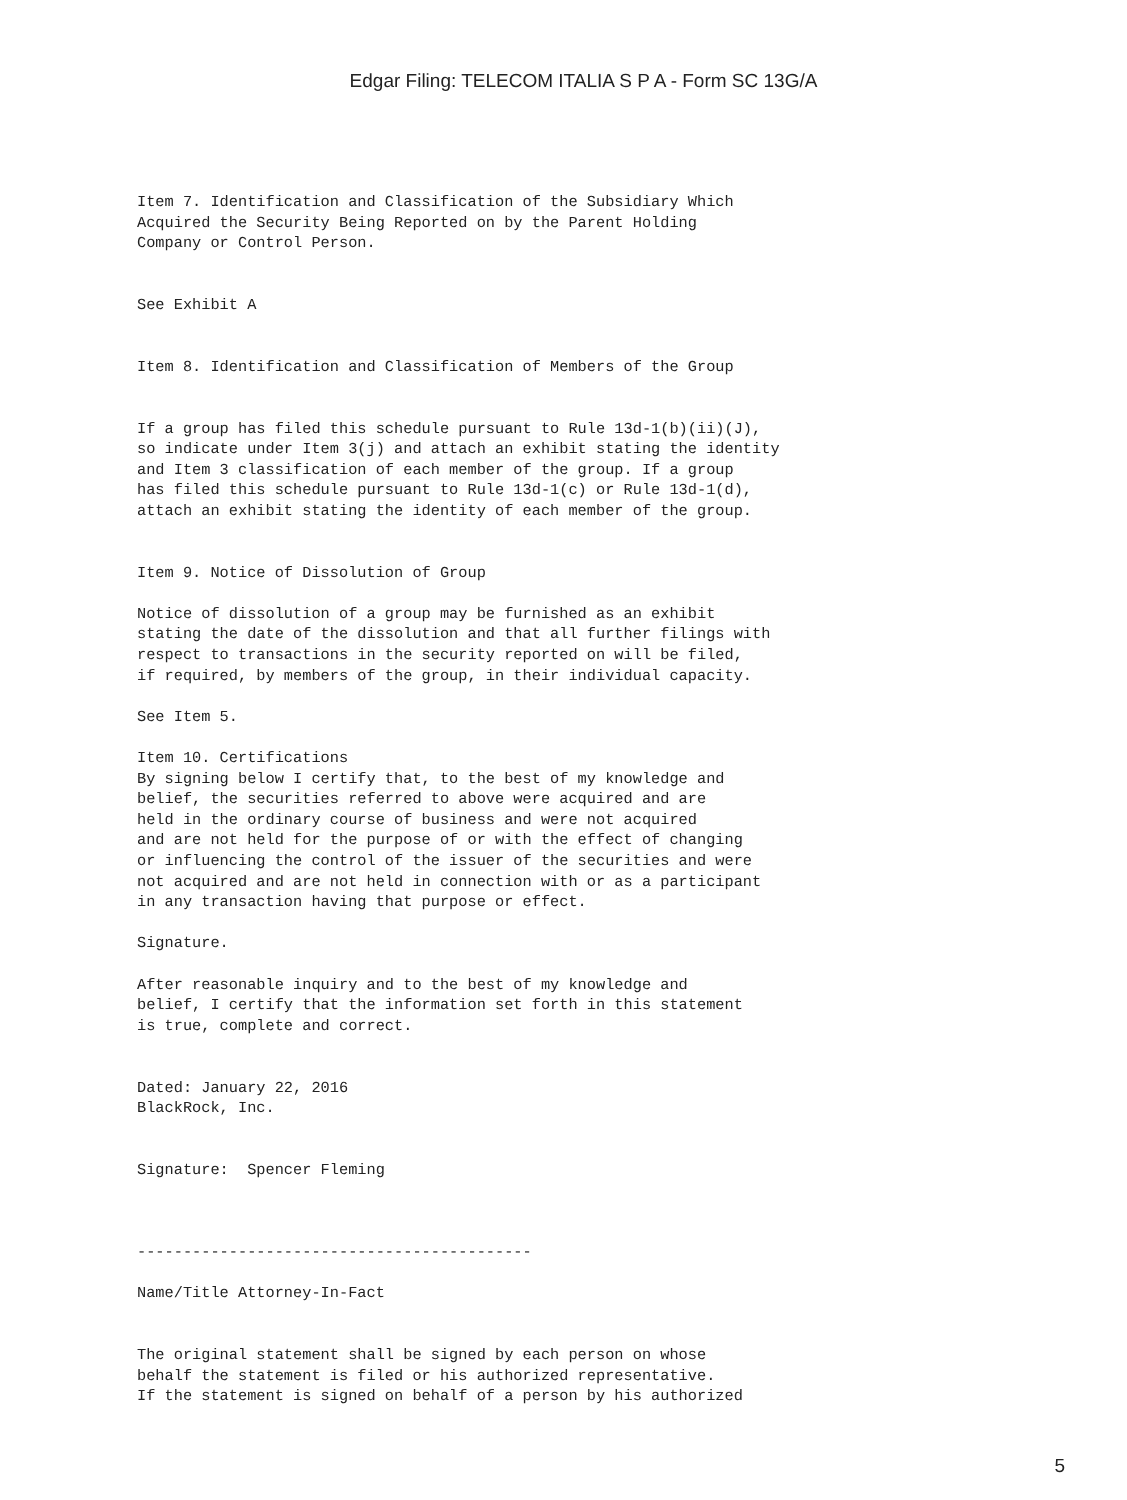Edgar Filing: TELECOM ITALIA S P A - Form SC 13G/A
Item 7. Identification and Classification of the Subsidiary Which
Acquired the Security Being Reported on by the Parent Holding
Company or Control Person.


See Exhibit A


Item 8. Identification and Classification of Members of the Group


If a group has filed this schedule pursuant to Rule 13d-1(b)(ii)(J),
so indicate under Item 3(j) and attach an exhibit stating the identity
and Item 3 classification of each member of the group. If a group
has filed this schedule pursuant to Rule 13d-1(c) or Rule 13d-1(d),
attach an exhibit stating the identity of each member of the group.


Item 9. Notice of Dissolution of Group

Notice of dissolution of a group may be furnished as an exhibit
stating the date of the dissolution and that all further filings with
respect to transactions in the security reported on will be filed,
if required, by members of the group, in their individual capacity.

See Item 5.

Item 10. Certifications
By signing below I certify that, to the best of my knowledge and
belief, the securities referred to above were acquired and are
held in the ordinary course of business and were not acquired
and are not held for the purpose of or with the effect of changing
or influencing the control of the issuer of the securities and were
not acquired and are not held in connection with or as a participant
in any transaction having that purpose or effect.

Signature.

After reasonable inquiry and to the best of my knowledge and
belief, I certify that the information set forth in this statement
is true, complete and correct.


Dated: January 22, 2016
BlackRock, Inc.


Signature:  Spencer Fleming



-------------------------------------------

Name/Title Attorney-In-Fact


The original statement shall be signed by each person on whose
behalf the statement is filed or his authorized representative.
If the statement is signed on behalf of a person by his authorized
5